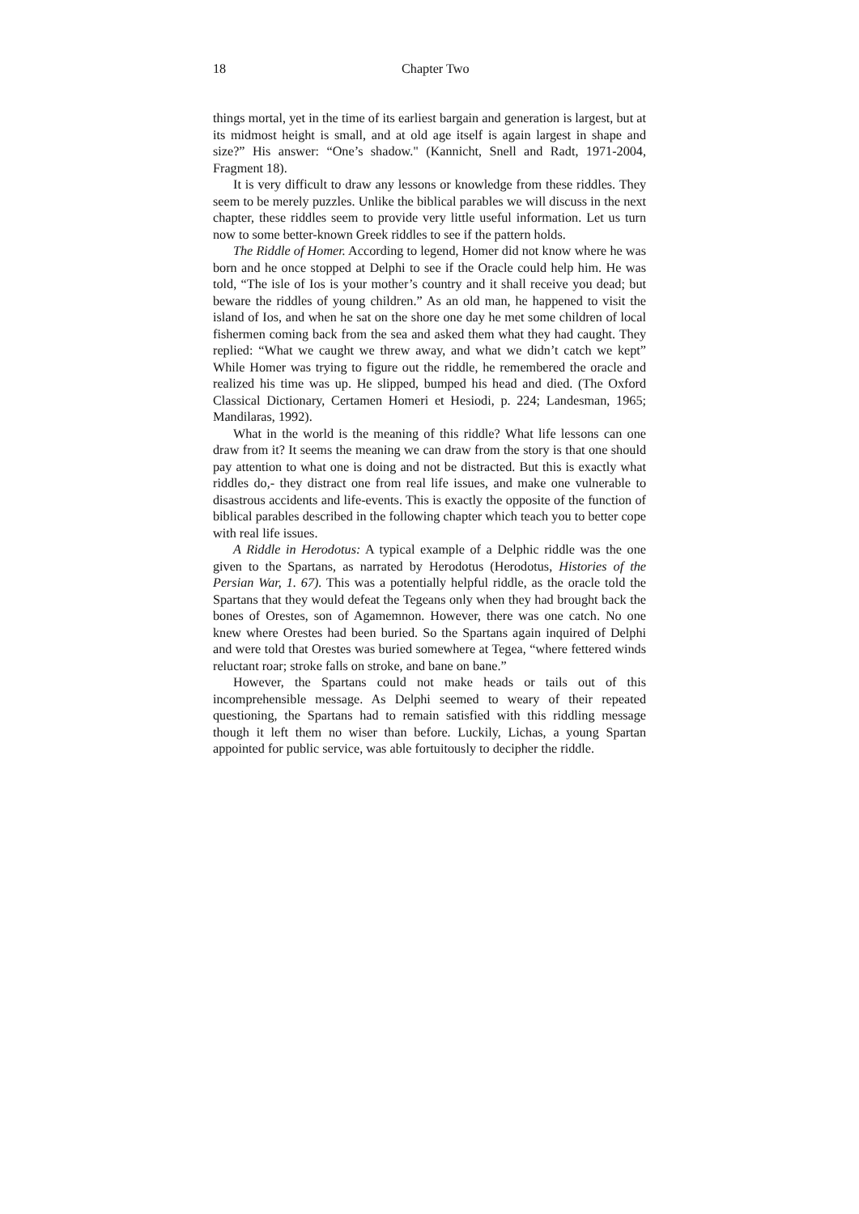18 Chapter Two
things mortal, yet in the time of its earliest bargain and generation is largest, but at its midmost height is small, and at old age itself is again largest in shape and size?” His answer: “One’s shadow." (Kannicht, Snell and Radt, 1971-2004, Fragment 18).
It is very difficult to draw any lessons or knowledge from these riddles. They seem to be merely puzzles. Unlike the biblical parables we will discuss in the next chapter, these riddles seem to provide very little useful information. Let us turn now to some better-known Greek riddles to see if the pattern holds.
The Riddle of Homer. According to legend, Homer did not know where he was born and he once stopped at Delphi to see if the Oracle could help him. He was told, “The isle of Ios is your mother’s country and it shall receive you dead; but beware the riddles of young children.” As an old man, he happened to visit the island of Ios, and when he sat on the shore one day he met some children of local fishermen coming back from the sea and asked them what they had caught. They replied: “What we caught we threw away, and what we didn’t catch we kept” While Homer was trying to figure out the riddle, he remembered the oracle and realized his time was up. He slipped, bumped his head and died. (The Oxford Classical Dictionary, Certamen Homeri et Hesiodi, p. 224; Landesman, 1965; Mandilaras, 1992).
What in the world is the meaning of this riddle? What life lessons can one draw from it? It seems the meaning we can draw from the story is that one should pay attention to what one is doing and not be distracted. But this is exactly what riddles do,- they distract one from real life issues, and make one vulnerable to disastrous accidents and life-events. This is exactly the opposite of the function of biblical parables described in the following chapter which teach you to better cope with real life issues.
A Riddle in Herodotus: A typical example of a Delphic riddle was the one given to the Spartans, as narrated by Herodotus (Herodotus, Histories of the Persian War, 1. 67). This was a potentially helpful riddle, as the oracle told the Spartans that they would defeat the Tegeans only when they had brought back the bones of Orestes, son of Agamemnon. However, there was one catch. No one knew where Orestes had been buried. So the Spartans again inquired of Delphi and were told that Orestes was buried somewhere at Tegea, “where fettered winds reluctant roar; stroke falls on stroke, and bane on bane.”
However, the Spartans could not make heads or tails out of this incomprehensible message. As Delphi seemed to weary of their repeated questioning, the Spartans had to remain satisfied with this riddling message though it left them no wiser than before. Luckily, Lichas, a young Spartan appointed for public service, was able fortuitously to decipher the riddle.